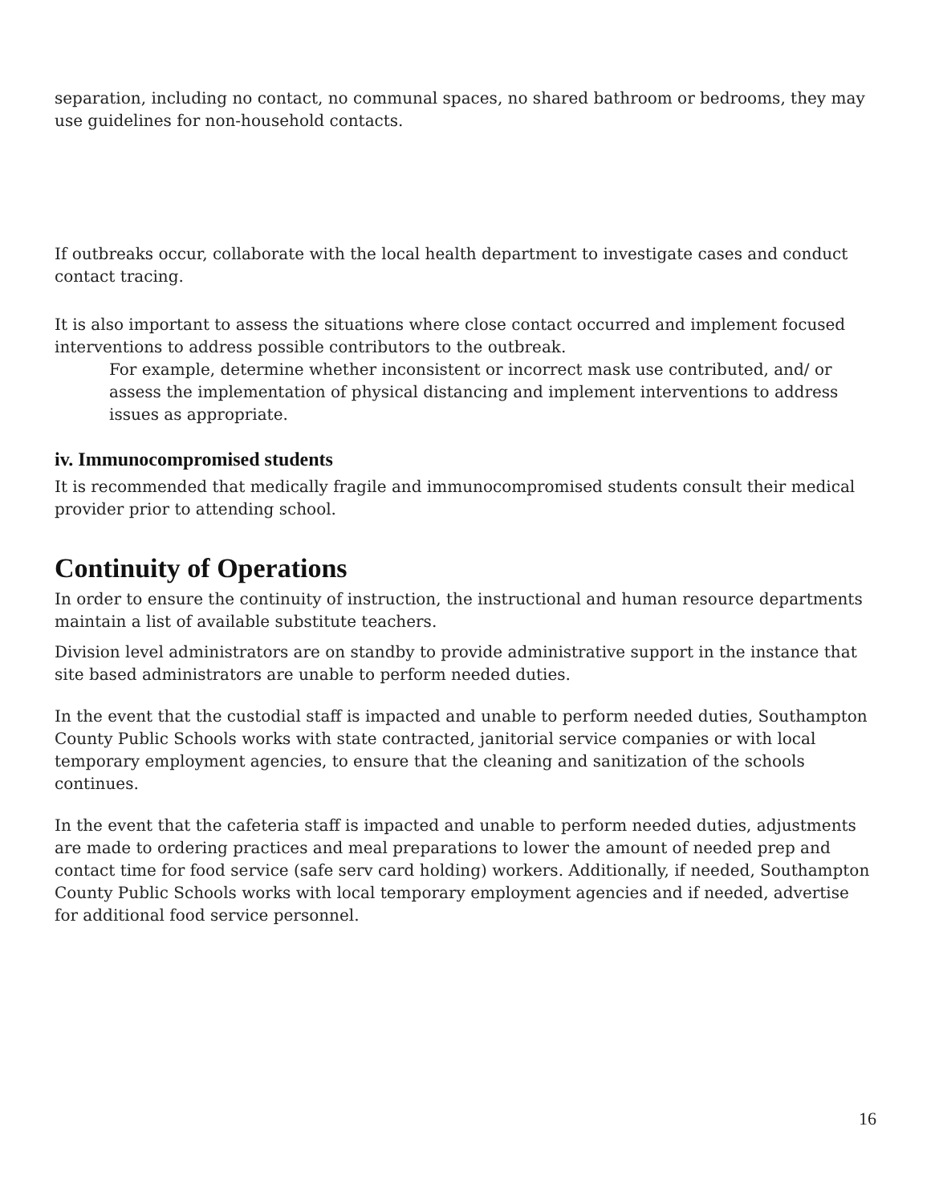separation, including no contact, no communal spaces, no shared bathroom or bedrooms, they may use guidelines for non-household contacts.
If outbreaks occur, collaborate with the local health department to investigate cases and conduct contact tracing.
It is also important to assess the situations where close contact occurred and implement focused interventions to address possible contributors to the outbreak.
For example, determine whether inconsistent or incorrect mask use contributed, and/ or assess the implementation of physical distancing and implement interventions to address issues as appropriate.
iv. Immunocompromised students
It is recommended that medically fragile and immunocompromised students consult their medical provider prior to attending school.
Continuity of Operations
In order to ensure the continuity of instruction, the instructional and human resource departments maintain a list of available substitute teachers.
Division level administrators are on standby to provide administrative support in the instance that site based administrators are unable to perform needed duties.
In the event that the custodial staff is impacted and unable to perform needed duties, Southampton County Public Schools works with state contracted, janitorial service companies or with local temporary employment agencies, to ensure that the cleaning and sanitization of the schools continues.
In the event that the cafeteria staff is impacted and unable to perform needed duties, adjustments are made to ordering practices and meal preparations to lower the amount of needed prep and contact time for food service (safe serv card holding) workers. Additionally, if needed, Southampton County Public Schools works with local temporary employment agencies and if needed, advertise for additional food service personnel.
16